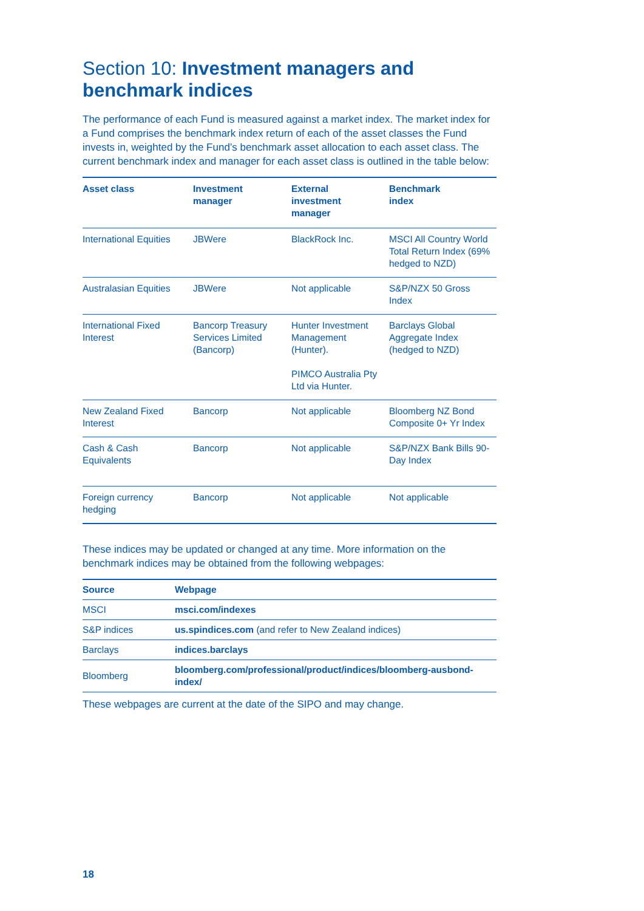Section 10: Investment managers and benchmark indices
The performance of each Fund is measured against a market index. The market index for a Fund comprises the benchmark index return of each of the asset classes the Fund invests in, weighted by the Fund’s benchmark asset allocation to each asset class. The current benchmark index and manager for each asset class is outlined in the table below:
| Asset class | Investment manager | External investment manager | Benchmark index |
| --- | --- | --- | --- |
| International Equities | JBWere | BlackRock Inc. | MSCI All Country World Total Return Index (69% hedged to NZD) |
| Australasian Equities | JBWere | Not applicable | S&P/NZX 50 Gross Index |
| International Fixed Interest | Bancorp Treasury Services Limited (Bancorp) | Hunter Investment Management (Hunter). PIMCO Australia Pty Ltd via Hunter. | Barclays Global Aggregate Index (hedged to NZD) |
| New Zealand Fixed Interest | Bancorp | Not applicable | Bloomberg NZ Bond Composite 0+ Yr Index |
| Cash & Cash Equivalents | Bancorp | Not applicable | S&P/NZX Bank Bills 90-Day Index |
| Foreign currency hedging | Bancorp | Not applicable | Not applicable |
These indices may be updated or changed at any time. More information on the benchmark indices may be obtained from the following webpages:
| Source | Webpage |
| --- | --- |
| MSCI | msci.com/indexes |
| S&P indices | us.spindices.com (and refer to New Zealand indices) |
| Barclays | indices.barclays |
| Bloomberg | bloomberg.com/professional/product/indices/bloomberg-ausbond-index/ |
These webpages are current at the date of the SIPO and may change.
18